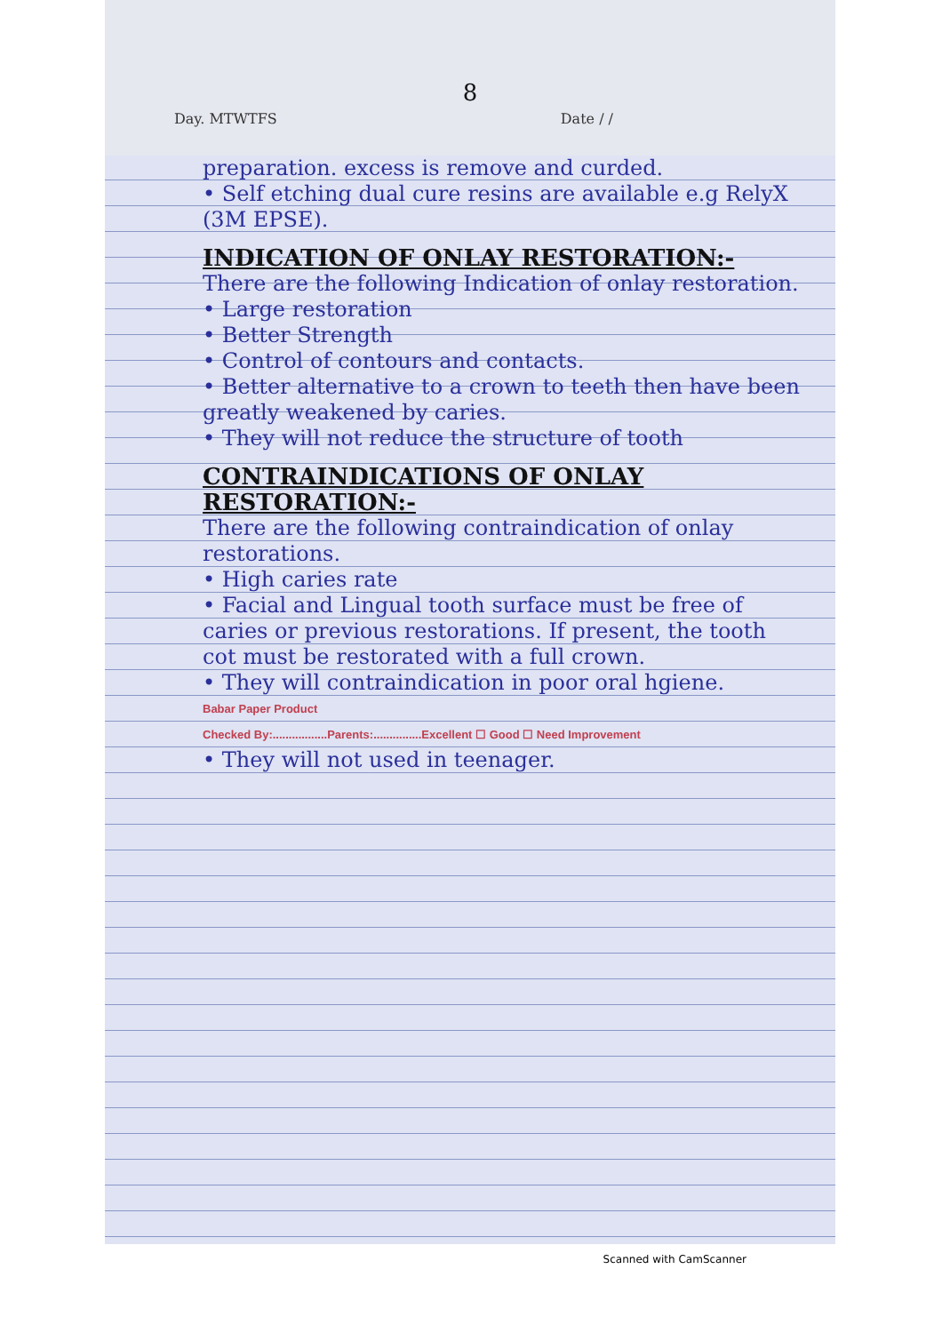8
Day. MTWTFS Date / /
preparation. excess is remove and curded.
• Self etching dual cure resins are available e.g RelyX (3M EPSE).
INDICATION OF ONLAY RESTORATION:-
There are the following Indication of onlay restoration.
• Large restoration
• Better Strength
• Control of contours and contacts.
• Better alternative to a crown to teeth then have been greatly weakened by caries.
• They will not reduce the structure of tooth
CONTRAINDICATIONS OF ONLAY RESTORATION:-
There are the following contraindication of onlay restorations.
• High caries rate
• Facial and Lingual tooth surface must be free of caries or previous restorations. If present, the tooth cot must be restorated with a full crown.
• They will contraindication in poor oral hgiene.
Babar Paper Product
Checked By:.................Parents:...............Excellent ☐ Good ☐ Need Improvement
• They will not used in teenager.
Scanned with CamScanner